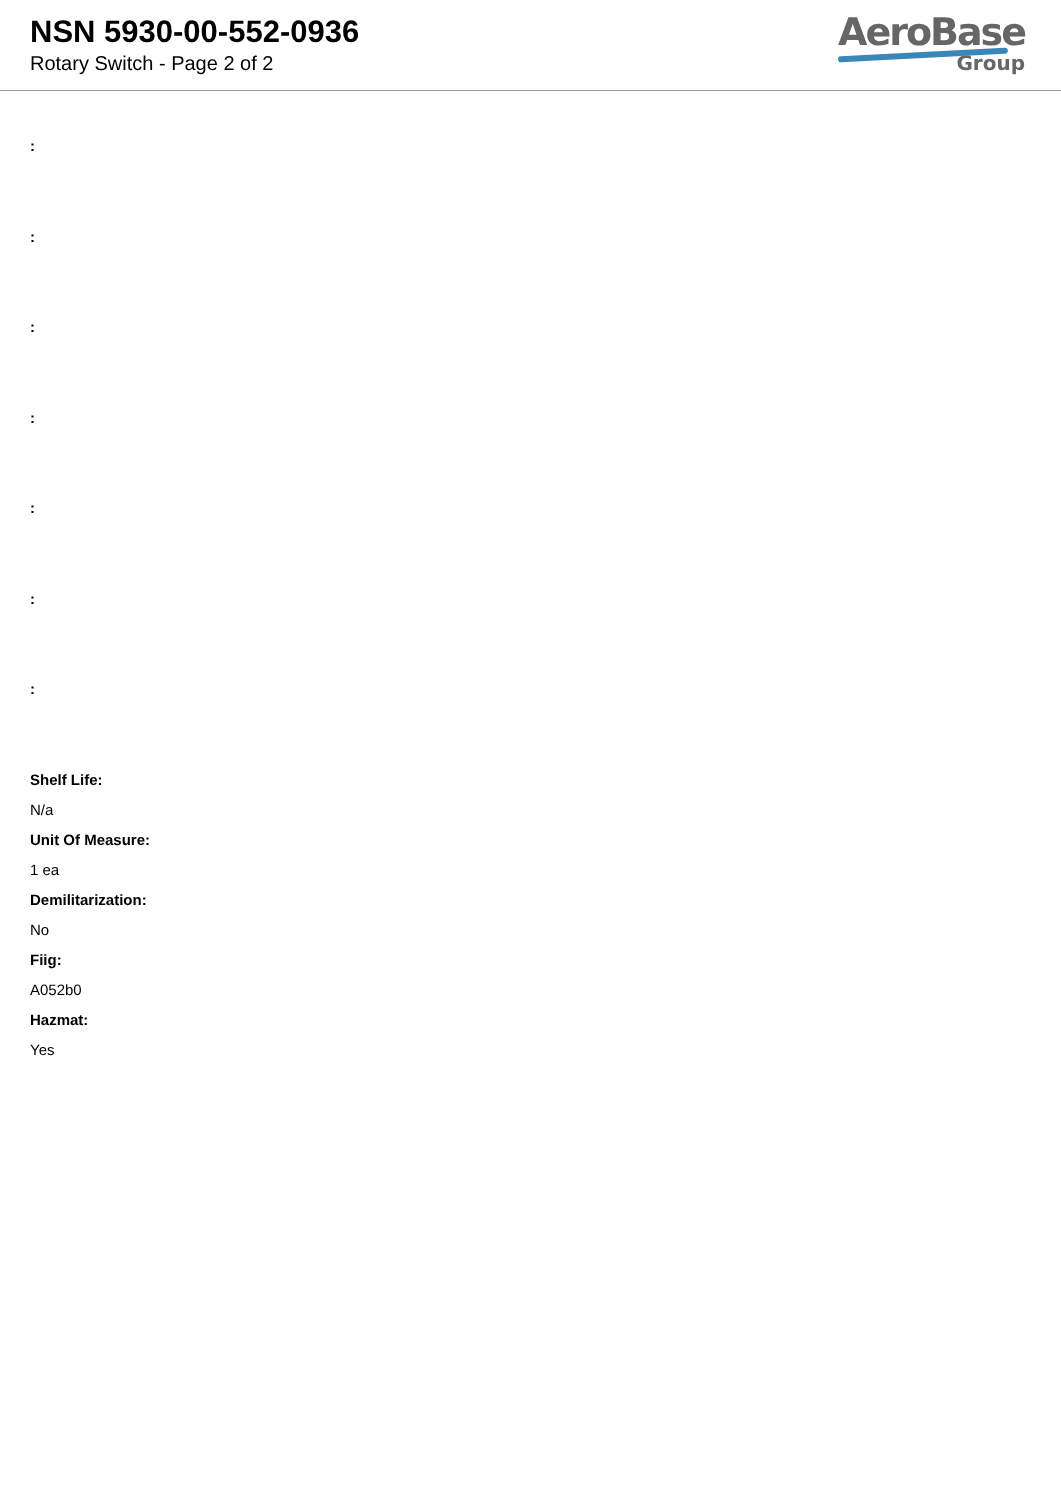NSN 5930-00-552-0936
Rotary Switch - Page 2 of 2
AeroBase
Group
:
:
:
:
:
:
:
Shelf Life:
N/a
Unit Of Measure:
1 ea
Demilitarization:
No
Fiig:
A052b0
Hazmat:
Yes